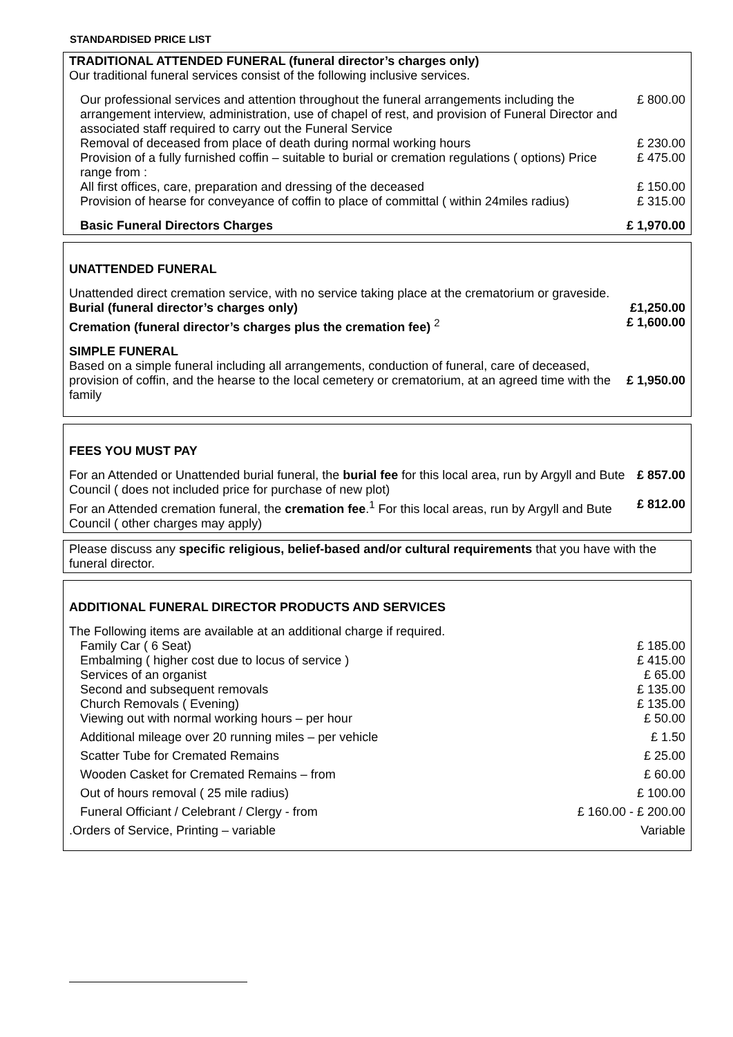STANDARDISED PRICE LIST
| TRADITIONAL ATTENDED FUNERAL (funeral director’s charges only) | |
| Our traditional funeral services consist of the following inclusive services. | |
| Our professional services and attention throughout the funeral arrangements including the arrangement interview, administration, use of chapel of rest, and provision of Funeral Director and associated staff required to carry out the Funeral Service | £ 800.00 |
| Removal of deceased from place of death during normal working hours | £ 230.00 |
| Provision of a fully furnished coffin – suitable to burial or cremation regulations ( options) Price range from : | £ 475.00 |
| All first offices, care, preparation and dressing of the deceased | £ 150.00 |
| Provision of hearse for conveyance of coffin to place of committal ( within 24miles radius) | £ 315.00 |
| Basic Funeral Directors Charges | £ 1,970.00 |
| UNATTENDED FUNERAL | |
| Unattended direct cremation service, with no service taking place at the crematorium or graveside. | |
| Burial (funeral director’s charges only) | £1,250.00 |
| Cremation (funeral director’s charges plus the cremation fee) <sup>2</sup> | £ 1,600.00 |
| SIMPLE FUNERAL | |
| Based on a simple funeral including all arrangements, conduction of funeral, care of deceased, provision of coffin, and the hearse to the local cemetery or crematorium, at an agreed time with the family | £ 1,950.00 |
| FEES YOU MUST PAY | |
| For an Attended or Unattended burial funeral, the burial fee for this local area, run by Argyll and Bute Council ( does not included price for purchase of new plot) | £ 857.00 |
| For an Attended cremation funeral, the cremation fee .<sup>1</sup> For this local areas, run by Argyll and Bute Council ( other charges may apply) | £ 812.00 |
Please discuss any specific religious, belief-based and/or cultural requirements that you have with the funeral director.
| ADDITIONAL FUNERAL DIRECTOR PRODUCTS AND SERVICES | |
| The Following items are available at an additional charge if required. | |
| Family Car ( 6 Seat) | £ 185.00 |
| Embalming ( higher cost due to locus of service ) | £ 415.00 |
| Services of an organist | £ 65.00 |
| Second and subsequent removals | £ 135.00 |
| Church Removals ( Evening) | £ 135.00 |
| Viewing out with normal working hours – per hour | £ 50.00 |
| Additional mileage over 20 running miles – per vehicle | £ 1.50 |
| Scatter Tube for Cremated Remains | £ 25.00 |
| Wooden Casket for Cremated Remains – from | £ 60.00 |
| Out of hours removal ( 25 mile radius) | £ 100.00 |
| Funeral Officiant / Celebrant / Clergy - from | £ 160.00 - £ 200.00 |
| .Orders of Service, Printing – variable | Variable |